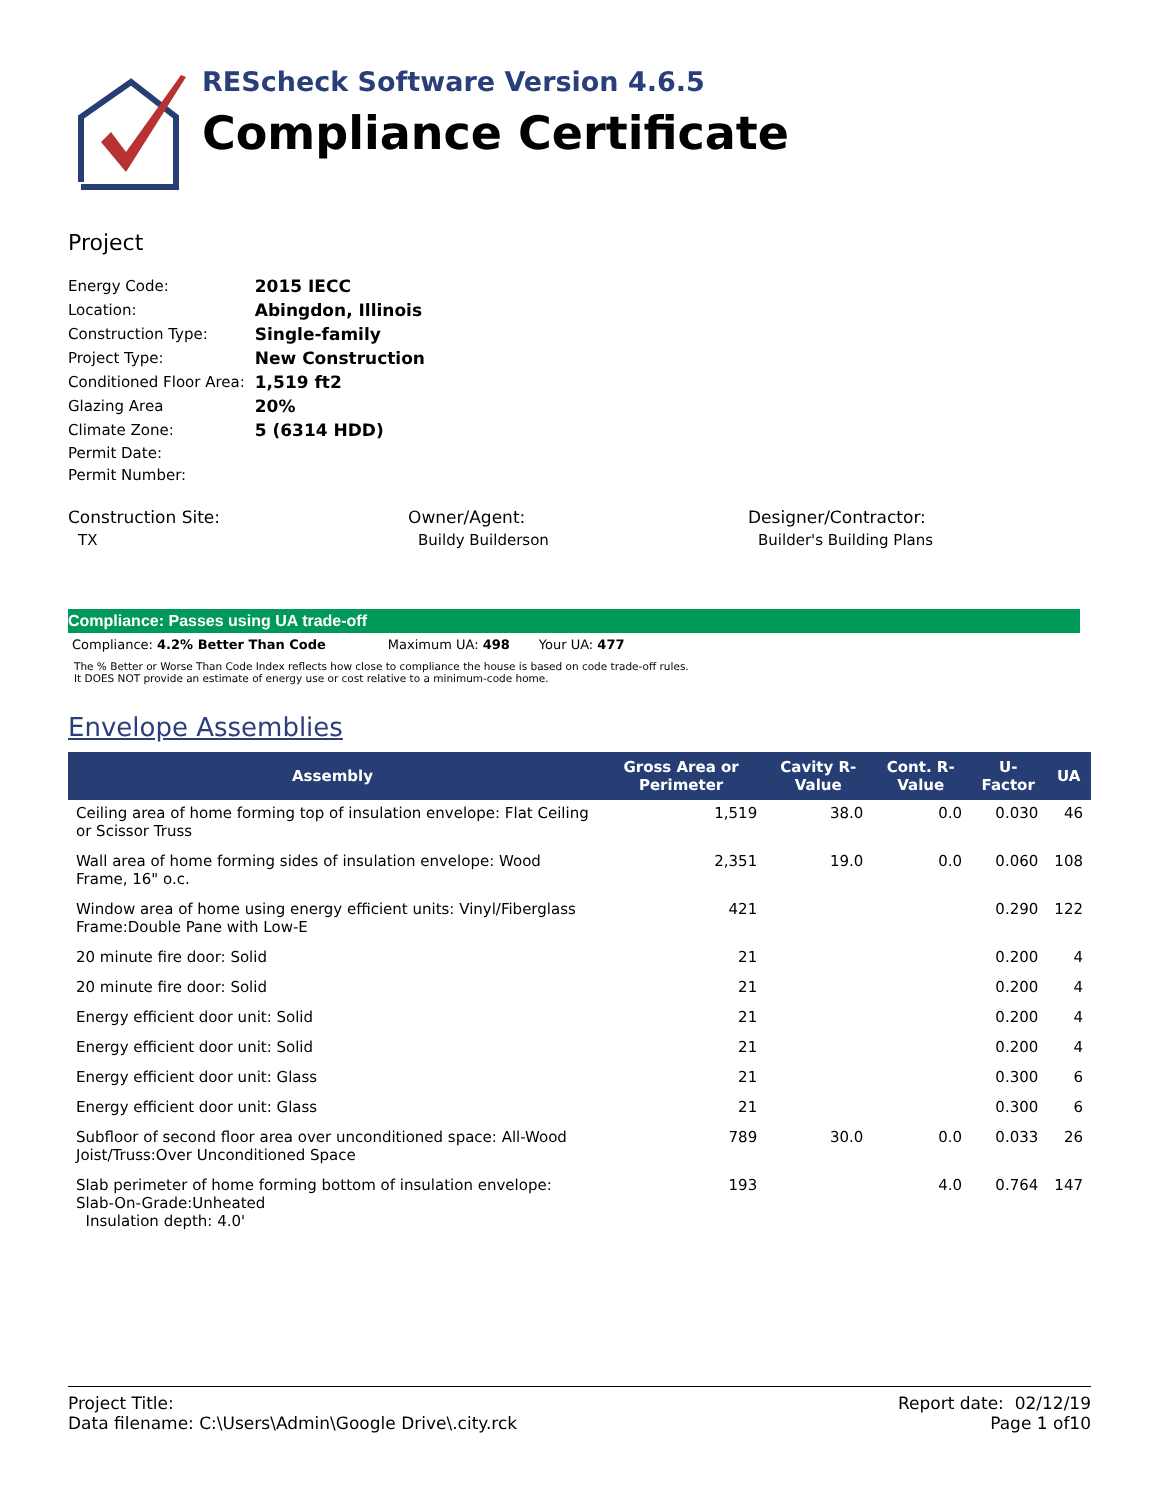REScheck Software Version 4.6.5
Compliance Certificate
Project
| Energy Code: | 2015 IECC |
| Location: | Abingdon, Illinois |
| Construction Type: | Single-family |
| Project Type: | New Construction |
| Conditioned Floor Area: | 1,519 ft2 |
| Glazing Area | 20% |
| Climate Zone: | 5 (6314 HDD) |
| Permit Date: | |
| Permit Number: | |
Construction Site:
TX
Owner/Agent:
Buildy Builderson
Designer/Contractor:
Builder's Building Plans
Compliance: Passes using UA trade-off
Compliance: 4.2% Better Than Code Maximum UA: 498 Your UA: 477
The % Better or Worse Than Code Index reflects how close to compliance the house is based on code trade-off rules.
It DOES NOT provide an estimate of energy use or cost relative to a minimum-code home.
Envelope Assemblies
| Assembly | Gross Area or Perimeter | Cavity R-Value | Cont. R-Value | U-Factor | UA |
| --- | --- | --- | --- | --- | --- |
| Ceiling area of home forming top of insulation envelope: Flat Ceiling or Scissor Truss | 1,519 | 38.0 | 0.0 | 0.030 | 46 |
| Wall area of home forming sides of insulation envelope: Wood Frame, 16" o.c. | 2,351 | 19.0 | 0.0 | 0.060 | 108 |
| Window area of home using energy efficient units: Vinyl/Fiberglass Frame:Double Pane with Low-E | 421 | | | 0.290 | 122 |
| 20 minute fire door: Solid | 21 | | | 0.200 | 4 |
| 20 minute fire door: Solid | 21 | | | 0.200 | 4 |
| Energy efficient door unit: Solid | 21 | | | 0.200 | 4 |
| Energy efficient door unit: Solid | 21 | | | 0.200 | 4 |
| Energy efficient door unit: Glass | 21 | | | 0.300 | 6 |
| Energy efficient door unit: Glass | 21 | | | 0.300 | 6 |
| Subfloor of second floor area over unconditioned space: All-Wood Joist/Truss:Over Unconditioned Space | 789 | 30.0 | 0.0 | 0.033 | 26 |
| Slab perimeter of home forming bottom of insulation envelope: Slab-On-Grade:Unheated Insulation depth: 4.0' | 193 | | 4.0 | 0.764 | 147 |
Project Title:
Data filename: C:\Users\Admin\Google Drive\.city.rck
Report date: 02/12/19
Page 1 of10